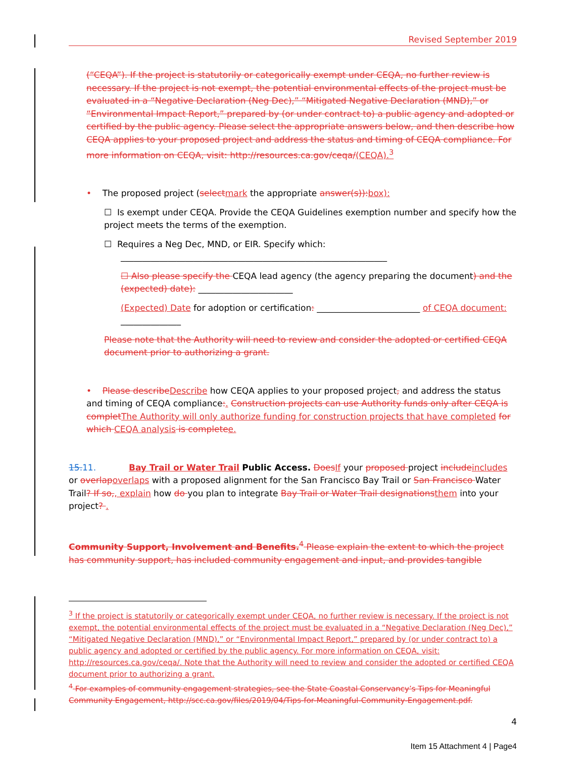Revised September 2019
(“CEQA”). If the project is statutorily or categorically exempt under CEQA, no further review is necessary. If the project is not exempt, the potential environmental effects of the project must be evaluated in a “Negative Declaration (Neg Dec),” “Mitigated Negative Declaration (MND),” or “Environmental Impact Report,” prepared by (or under contract to) a public agency and adopted or certified by the public agency. Please select the appropriate answers below, and then describe how CEQA applies to your proposed project and address the status and timing of CEQA compliance. For more information on CEQA, visit: http://resources.ca.gov/ceqa/(CEQA).<sup>3</sup>
• The proposed project (selectmark the appropriate answer(s)):box):
☐ Is exempt under CEQA. Provide the CEQA Guidelines exemption number and specify how the project meets the terms of the exemption.
☐ Requires a Neg Dec, MND, or EIR. Specify which:
______________________________________________________________
☐ Also please specify the CEQA lead agency (the agency preparing the document) and the (expected) date): ______________________
(Expected) Date for adoption or certification: ________________________ of CEQA document: ______________
Please note that the Authority will need to review and consider the adopted or certified CEQA document prior to authorizing a grant.
• Please describeDescribe how CEQA applies to your proposed project, and address the status and timing of CEQA compliance:. Construction projects can use Authority funds only after CEQA is completThe Authority will only authorize funding for construction projects that have completed for which CEQA analysis is completee.
15.11. Bay Trail or Water Trail Public Access. DoesIf your proposed project includeincludes or overlapoverlaps with a proposed alignment for the San Francisco Bay Trail or San Francisco Water Trail? If so,, explain how do you plan to integrate Bay Trail or Water Trail designationsthem into your project? .
Community Support, Involvement and Benefits.<sup>4</sup> Please explain the extent to which the project has community support, has included community engagement and input, and provides tangible
<sup>3</sup> If the project is statutorily or categorically exempt under CEQA, no further review is necessary. If the project is not exempt, the potential environmental effects of the project must be evaluated in a “Negative Declaration (Neg Dec),” “Mitigated Negative Declaration (MND),” or “Environmental Impact Report,” prepared by (or under contract to) a public agency and adopted or certified by the public agency. For more information on CEQA, visit: http://resources.ca.gov/ceqa/. Note that the Authority will need to review and consider the adopted or certified CEQA document prior to authorizing a grant.
<sup>4</sup> For examples of community engagement strategies, see the State Coastal Conservancy’s Tips for Meaningful Community Engagement, http://scc.ca.gov/files/2019/04/Tips-for-Meaningful-Community-Engagement.pdf.
4
Item 15 Attachment 4 | Page4